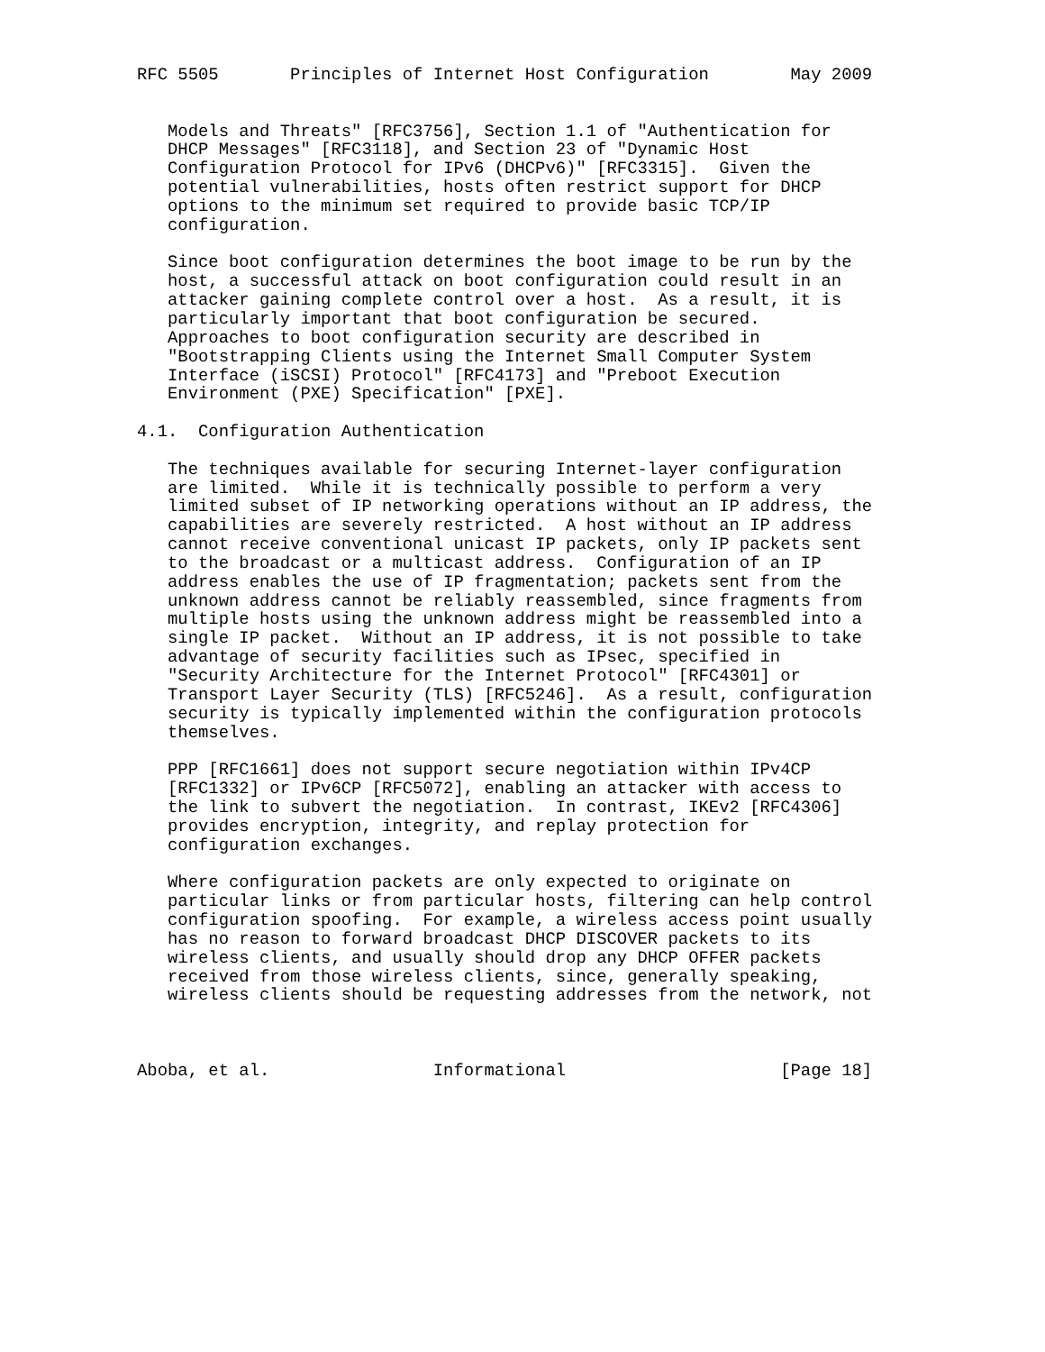RFC 5505       Principles of Internet Host Configuration        May 2009


   Models and Threats" [RFC3756], Section 1.1 of "Authentication for
   DHCP Messages" [RFC3118], and Section 23 of "Dynamic Host
   Configuration Protocol for IPv6 (DHCPv6)" [RFC3315].  Given the
   potential vulnerabilities, hosts often restrict support for DHCP
   options to the minimum set required to provide basic TCP/IP
   configuration.

   Since boot configuration determines the boot image to be run by the
   host, a successful attack on boot configuration could result in an
   attacker gaining complete control over a host.  As a result, it is
   particularly important that boot configuration be secured.
   Approaches to boot configuration security are described in
   "Bootstrapping Clients using the Internet Small Computer System
   Interface (iSCSI) Protocol" [RFC4173] and "Preboot Execution
   Environment (PXE) Specification" [PXE].

4.1.  Configuration Authentication

   The techniques available for securing Internet-layer configuration
   are limited.  While it is technically possible to perform a very
   limited subset of IP networking operations without an IP address, the
   capabilities are severely restricted.  A host without an IP address
   cannot receive conventional unicast IP packets, only IP packets sent
   to the broadcast or a multicast address.  Configuration of an IP
   address enables the use of IP fragmentation; packets sent from the
   unknown address cannot be reliably reassembled, since fragments from
   multiple hosts using the unknown address might be reassembled into a
   single IP packet.  Without an IP address, it is not possible to take
   advantage of security facilities such as IPsec, specified in
   "Security Architecture for the Internet Protocol" [RFC4301] or
   Transport Layer Security (TLS) [RFC5246].  As a result, configuration
   security is typically implemented within the configuration protocols
   themselves.

   PPP [RFC1661] does not support secure negotiation within IPv4CP
   [RFC1332] or IPv6CP [RFC5072], enabling an attacker with access to
   the link to subvert the negotiation.  In contrast, IKEv2 [RFC4306]
   provides encryption, integrity, and replay protection for
   configuration exchanges.

   Where configuration packets are only expected to originate on
   particular links or from particular hosts, filtering can help control
   configuration spoofing.  For example, a wireless access point usually
   has no reason to forward broadcast DHCP DISCOVER packets to its
   wireless clients, and usually should drop any DHCP OFFER packets
   received from those wireless clients, since, generally speaking,
   wireless clients should be requesting addresses from the network, not



Aboba, et al.                Informational                     [Page 18]